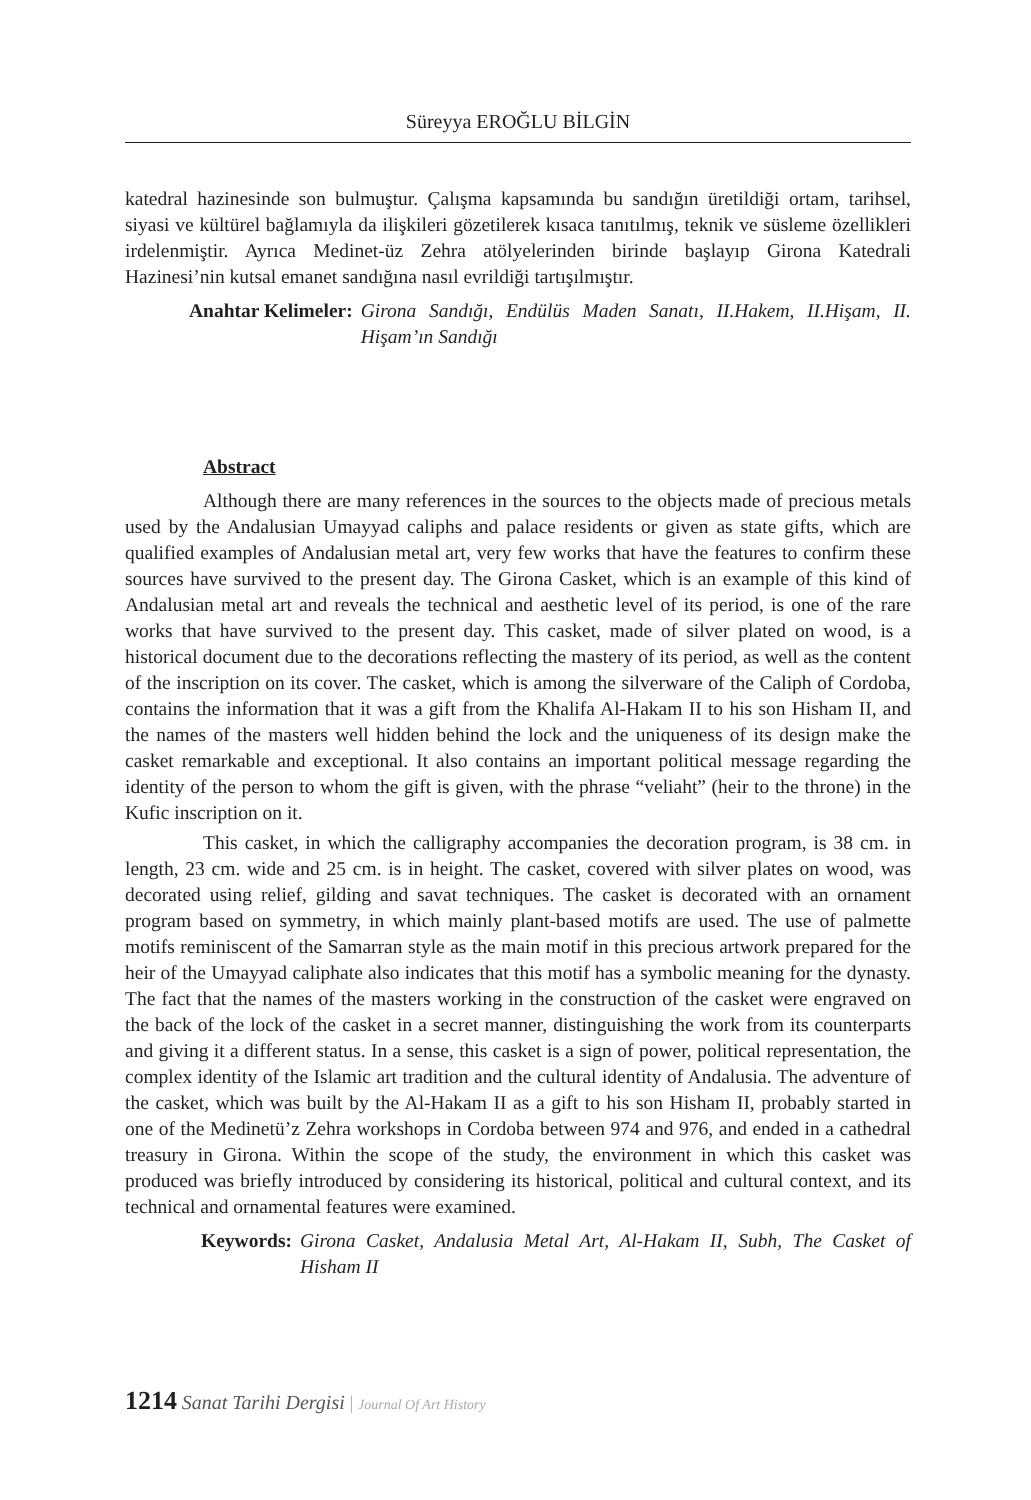Süreyya EROĞLU BİLGİN
katedral hazinesinde son bulmuştur. Çalışma kapsamında bu sandığın üretildiği ortam, tarihsel, siyasi ve kültürel bağlamıyla da ilişkileri gözetilerek kısaca tanıtılmış, teknik ve süsleme özellikleri irdelenmiştir. Ayrıca Medinet-üz Zehra atölyelerinden birinde başlayıp Girona Katedrali Hazinesi’nin kutsal emanet sandığına nasıl evrildiği tartışılmıştır.
Anahtar Kelimeler: Girona Sandığı, Endülüs Maden Sanatı, II.Hakem, II.Hişam, II. Hişam’ın Sandığı
Abstract
Although there are many references in the sources to the objects made of precious metals used by the Andalusian Umayyad caliphs and palace residents or given as state gifts, which are qualified examples of Andalusian metal art, very few works that have the features to confirm these sources have survived to the present day. The Girona Casket, which is an example of this kind of Andalusian metal art and reveals the technical and aesthetic level of its period, is one of the rare works that have survived to the present day. This casket, made of silver plated on wood, is a historical document due to the decorations reflecting the mastery of its period, as well as the content of the inscription on its cover. The casket, which is among the silverware of the Caliph of Cordoba, contains the information that it was a gift from the Khalifa Al-Hakam II to his son Hisham II, and the names of the masters well hidden behind the lock and the uniqueness of its design make the casket remarkable and exceptional. It also contains an important political message regarding the identity of the person to whom the gift is given, with the phrase “veliaht” (heir to the throne) in the Kufic inscription on it.
This casket, in which the calligraphy accompanies the decoration program, is 38 cm. in length, 23 cm. wide and 25 cm. is in height. The casket, covered with silver plates on wood, was decorated using relief, gilding and savat techniques. The casket is decorated with an ornament program based on symmetry, in which mainly plant-based motifs are used. The use of palmette motifs reminiscent of the Samarran style as the main motif in this precious artwork prepared for the heir of the Umayyad caliphate also indicates that this motif has a symbolic meaning for the dynasty. The fact that the names of the masters working in the construction of the casket were engraved on the back of the lock of the casket in a secret manner, distinguishing the work from its counterparts and giving it a different status. In a sense, this casket is a sign of power, political representation, the complex identity of the Islamic art tradition and the cultural identity of Andalusia. The adventure of the casket, which was built by the Al-Hakam II as a gift to his son Hisham II, probably started in one of the Medinetü’z Zehra workshops in Cordoba between 974 and 976, and ended in a cathedral treasury in Girona. Within the scope of the study, the environment in which this casket was produced was briefly introduced by considering its historical, political and cultural context, and its technical and ornamental features were examined.
Keywords: Girona Casket, Andalusia Metal Art, Al-Hakam II, Subh, The Casket of Hisham II
1214 Sanat Tarihi Dergisi | Journal Of Art History